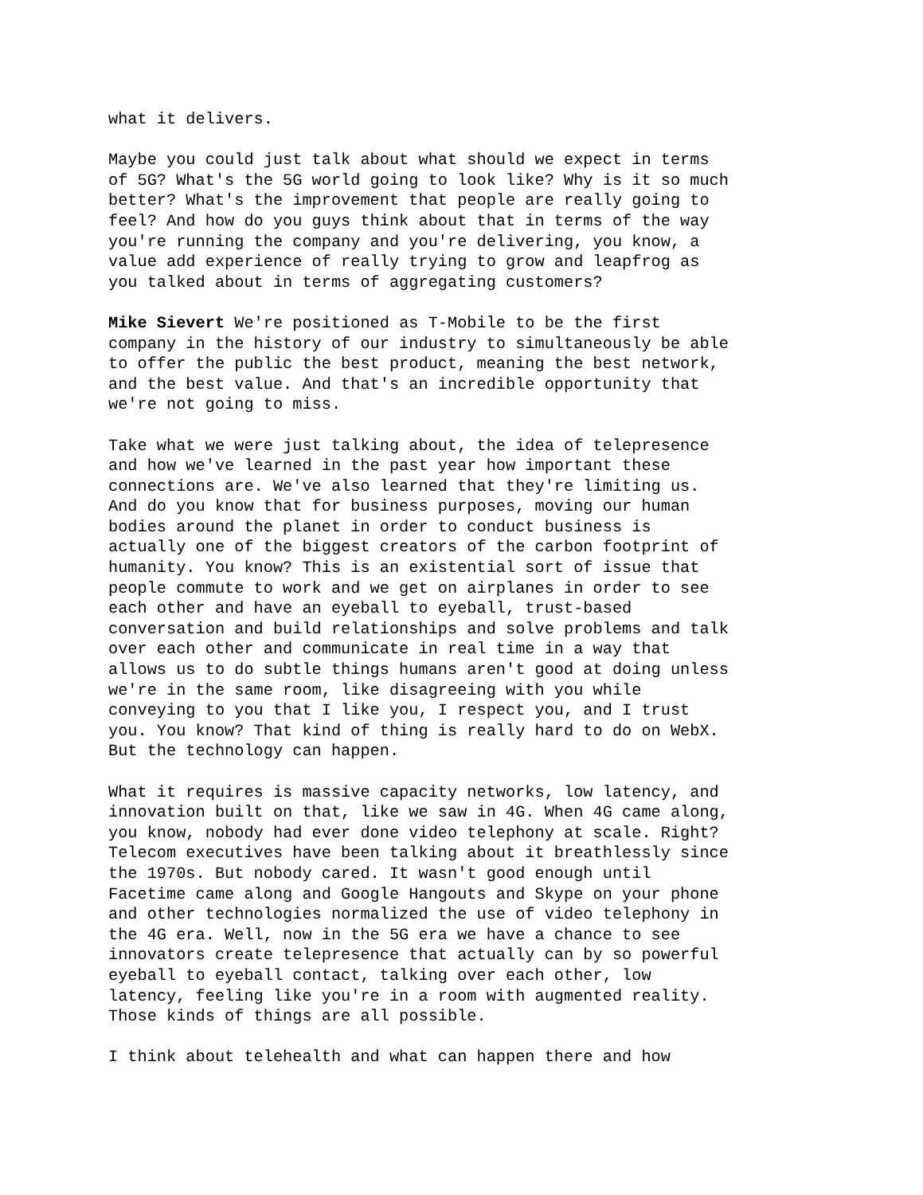what it delivers.
Maybe you could just talk about what should we expect in terms of 5G? What's the 5G world going to look like? Why is it so much better? What's the improvement that people are really going to feel? And how do you guys think about that in terms of the way you're running the company and you're delivering, you know, a value add experience of really trying to grow and leapfrog as you talked about in terms of aggregating customers?
Mike Sievert We're positioned as T-Mobile to be the first company in the history of our industry to simultaneously be able to offer the public the best product, meaning the best network, and the best value. And that's an incredible opportunity that we're not going to miss.
Take what we were just talking about, the idea of telepresence and how we've learned in the past year how important these connections are. We've also learned that they're limiting us. And do you know that for business purposes, moving our human bodies around the planet in order to conduct business is actually one of the biggest creators of the carbon footprint of humanity. You know? This is an existential sort of issue that people commute to work and we get on airplanes in order to see each other and have an eyeball to eyeball, trust-based conversation and build relationships and solve problems and talk over each other and communicate in real time in a way that allows us to do subtle things humans aren't good at doing unless we're in the same room, like disagreeing with you while conveying to you that I like you, I respect you, and I trust you. You know? That kind of thing is really hard to do on WebX. But the technology can happen.
What it requires is massive capacity networks, low latency, and innovation built on that, like we saw in 4G. When 4G came along, you know, nobody had ever done video telephony at scale. Right? Telecom executives have been talking about it breathlessly since the 1970s. But nobody cared. It wasn't good enough until Facetime came along and Google Hangouts and Skype on your phone and other technologies normalized the use of video telephony in the 4G era. Well, now in the 5G era we have a chance to see innovators create telepresence that actually can by so powerful eyeball to eyeball contact, talking over each other, low latency, feeling like you're in a room with augmented reality. Those kinds of things are all possible.
I think about telehealth and what can happen there and how